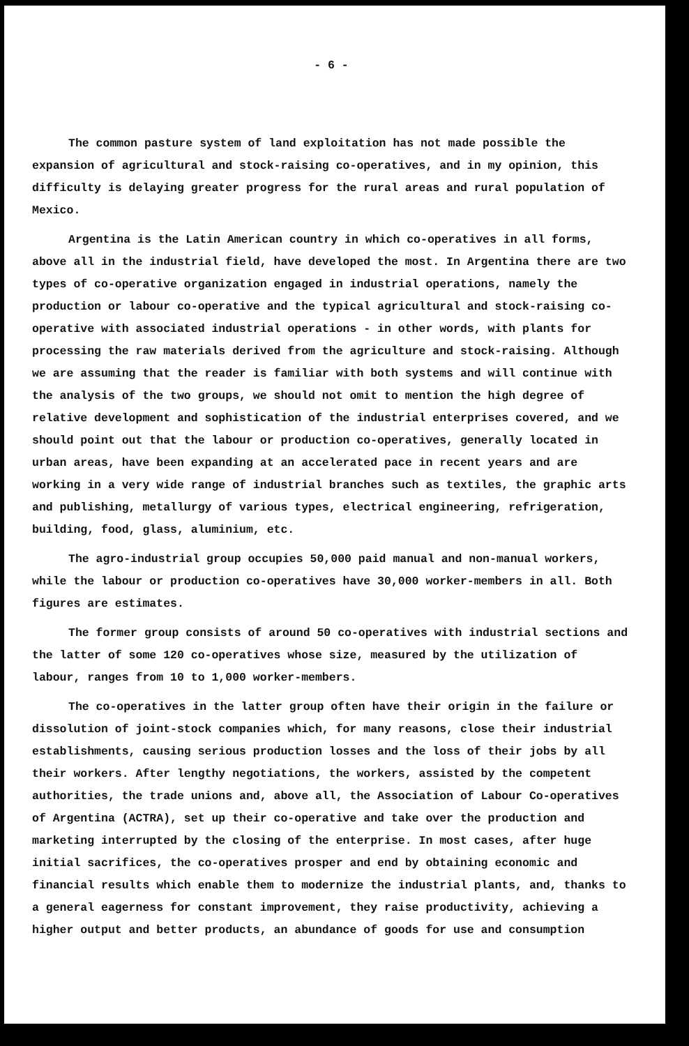- 6 -
The common pasture system of land exploitation has not made possible the expansion of agricultural and stock-raising co-operatives, and in my opinion, this difficulty is delaying greater progress for the rural areas and rural population of Mexico.
Argentina is the Latin American country in which co-operatives in all forms, above all in the industrial field, have developed the most. In Argentina there are two types of co-operative organization engaged in industrial operations, namely the production or labour co-operative and the typical agricultural and stock-raising co-operative with associated industrial operations - in other words, with plants for processing the raw materials derived from the agriculture and stock-raising. Although we are assuming that the reader is familiar with both systems and will continue with the analysis of the two groups, we should not omit to mention the high degree of relative development and sophistication of the industrial enterprises covered, and we should point out that the labour or production co-operatives, generally located in urban areas, have been expanding at an accelerated pace in recent years and are working in a very wide range of industrial branches such as textiles, the graphic arts and publishing, metallurgy of various types, electrical engineering, refrigeration, building, food, glass, aluminium, etc.
The agro-industrial group occupies 50,000 paid manual and non-manual workers, while the labour or production co-operatives have 30,000 worker-members in all. Both figures are estimates.
The former group consists of around 50 co-operatives with industrial sections and the latter of some 120 co-operatives whose size, measured by the utilization of labour, ranges from 10 to 1,000 worker-members.
The co-operatives in the latter group often have their origin in the failure or dissolution of joint-stock companies which, for many reasons, close their industrial establishments, causing serious production losses and the loss of their jobs by all their workers. After lengthy negotiations, the workers, assisted by the competent authorities, the trade unions and, above all, the Association of Labour Co-operatives of Argentina (ACTRA), set up their co-operative and take over the production and marketing interrupted by the closing of the enterprise. In most cases, after huge initial sacrifices, the co-operatives prosper and end by obtaining economic and financial results which enable them to modernize the industrial plants, and, thanks to a general eagerness for constant improvement, they raise productivity, achieving a higher output and better products, an abundance of goods for use and consumption